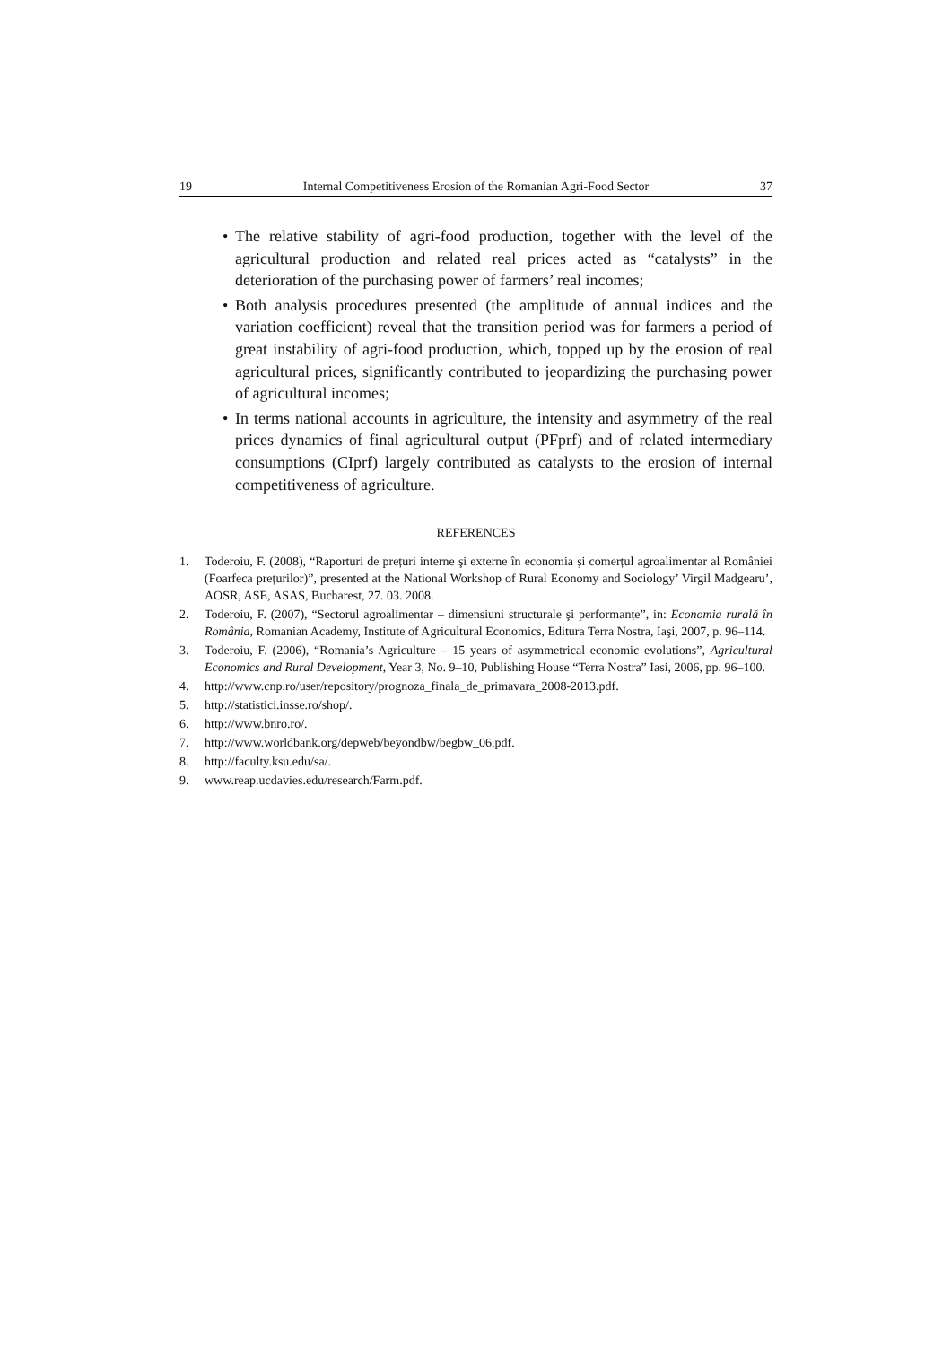19 Internal Competitiveness Erosion of the Romanian Agri-Food Sector 37
• The relative stability of agri-food production, together with the level of the agricultural production and related real prices acted as “catalysts” in the deterioration of the purchasing power of farmers’ real incomes;
• Both analysis procedures presented (the amplitude of annual indices and the variation coefficient) reveal that the transition period was for farmers a period of great instability of agri-food production, which, topped up by the erosion of real agricultural prices, significantly contributed to jeopardizing the purchasing power of agricultural incomes;
• In terms national accounts in agriculture, the intensity and asymmetry of the real prices dynamics of final agricultural output (PFprf) and of related intermediary consumptions (CIprf) largely contributed as catalysts to the erosion of internal competitiveness of agriculture.
REFERENCES
1. Toderoiu, F. (2008), “Raporturi de prețuri interne şi externe în economia şi comerțul agroalimentar al României (Foarfeca prețurilor)”, presented at the National Workshop of Rural Economy and Sociology’ Virgil Madgearu’, AOSR, ASE, ASAS, Bucharest, 27. 03. 2008.
2. Toderoiu, F. (2007), “Sectorul agroalimentar – dimensiuni structurale şi performanțe”, in: Economia rurală în România, Romanian Academy, Institute of Agricultural Economics, Editura Terra Nostra, Iaşi, 2007, p. 96–114.
3. Toderoiu, F. (2006), “Romania’s Agriculture – 15 years of asymmetrical economic evolutions”, Agricultural Economics and Rural Development, Year 3, No. 9–10, Publishing House “Terra Nostra” Iasi, 2006, pp. 96–100.
4. http://www.cnp.ro/user/repository/prognoza_finala_de_primavara_2008-2013.pdf.
5. http://statistici.insse.ro/shop/.
6. http://www.bnro.ro/.
7. http://www.worldbank.org/depweb/beyondbw/begbw_06.pdf.
8. http://faculty.ksu.edu/sa/.
9. www.reap.ucdavies.edu/research/Farm.pdf.